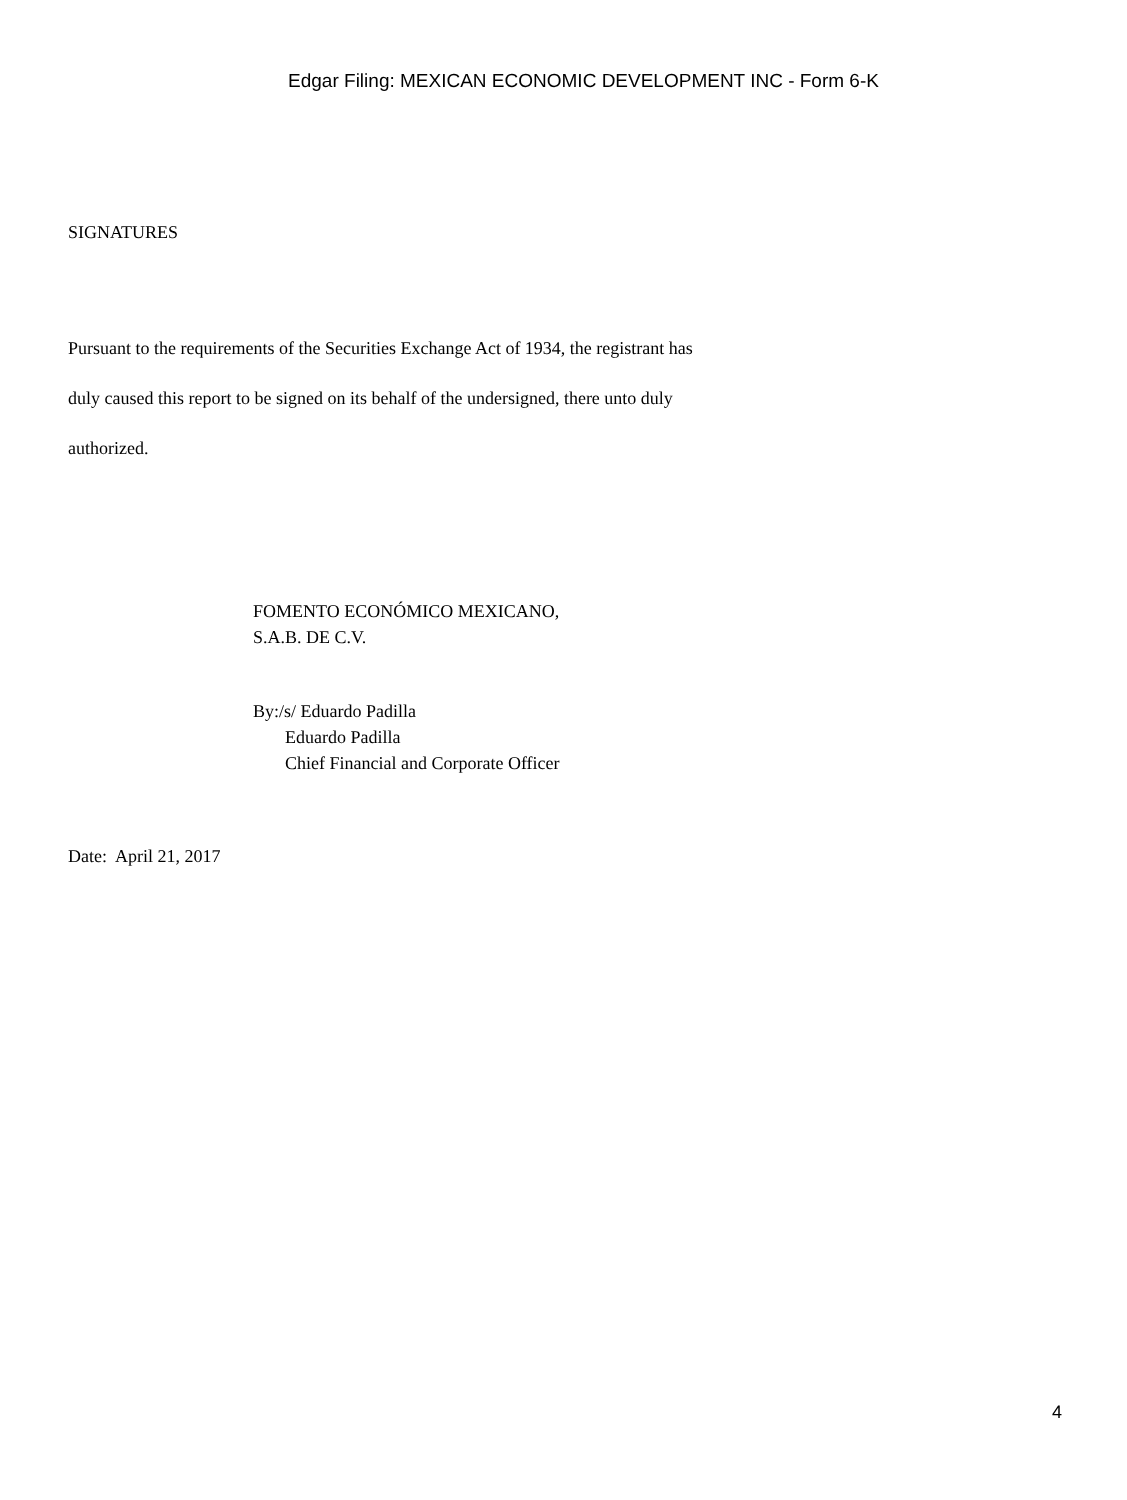Edgar Filing: MEXICAN ECONOMIC DEVELOPMENT INC - Form 6-K
SIGNATURES
Pursuant to the requirements of the Securities Exchange Act of 1934, the registrant has duly caused this report to be signed on its behalf of the undersigned, there unto duly authorized.
FOMENTO ECONÓMICO MEXICANO,
S.A.B. DE C.V.
By:/s/ Eduardo Padilla
Eduardo Padilla
Chief Financial and Corporate Officer
Date: April 21, 2017
4